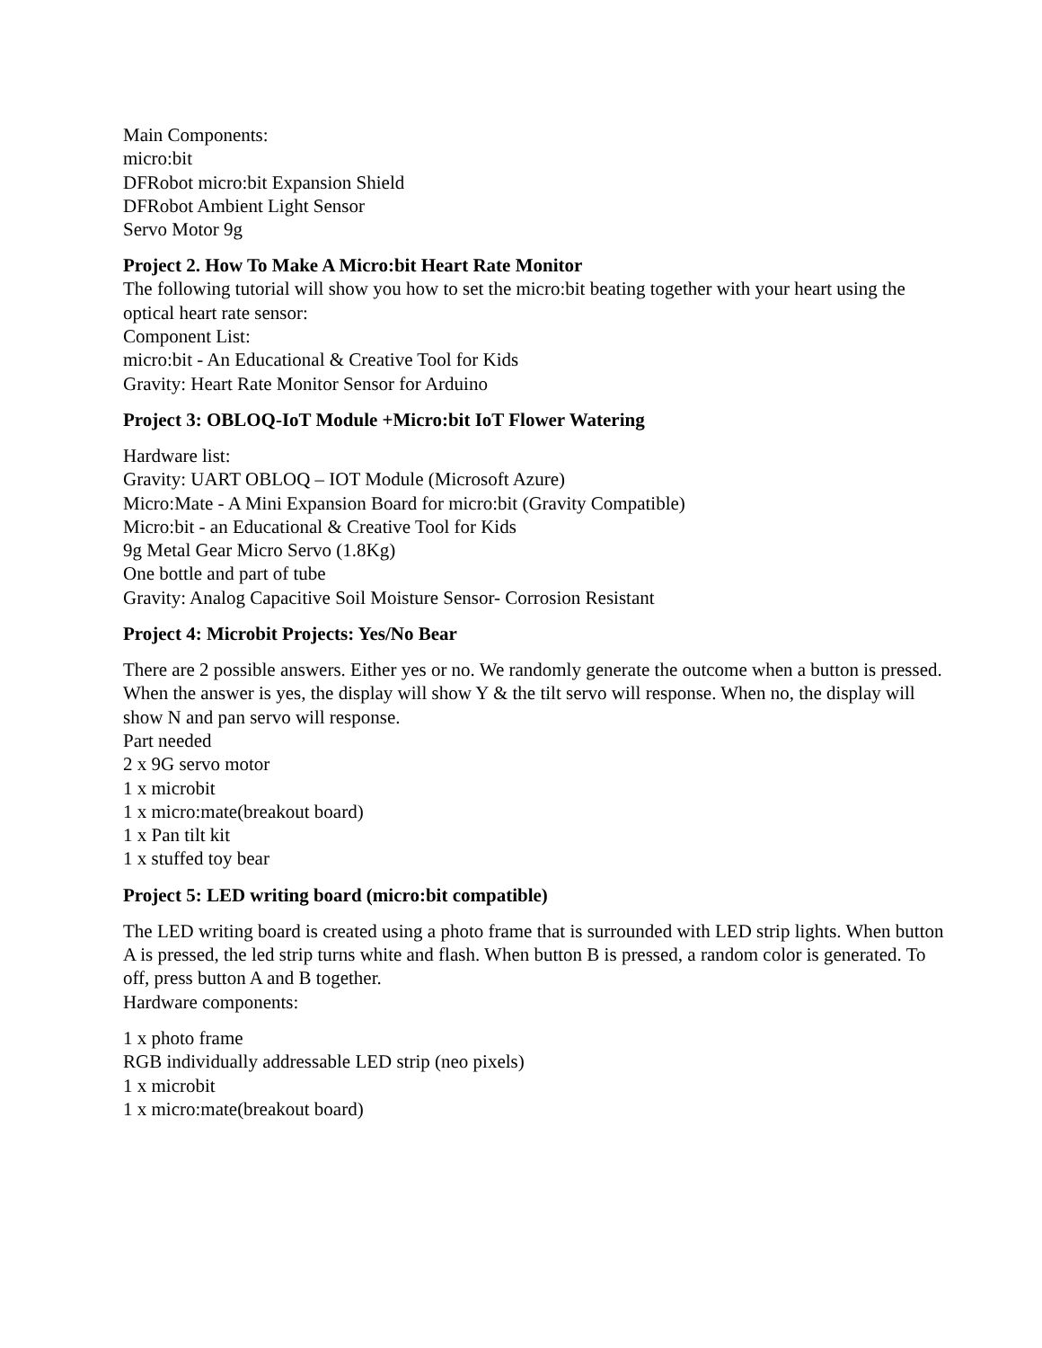Main Components:
micro:bit
DFRobot micro:bit Expansion Shield
DFRobot Ambient Light Sensor
Servo Motor 9g
Project 2. How To Make A Micro:bit Heart Rate Monitor
The following tutorial will show you how to set the micro:bit beating together with your heart using the optical heart rate sensor:
Component List:
micro:bit - An Educational & Creative Tool for Kids
Gravity: Heart Rate Monitor Sensor for Arduino
Project 3: OBLOQ-IoT Module +Micro:bit IoT Flower Watering
Hardware list:
Gravity: UART OBLOQ – IOT Module (Microsoft Azure)
Micro:Mate - A Mini Expansion Board for micro:bit (Gravity Compatible)
Micro:bit - an Educational & Creative Tool for Kids
9g Metal Gear Micro Servo (1.8Kg)
One bottle and part of tube
Gravity: Analog Capacitive Soil Moisture Sensor- Corrosion Resistant
Project 4: Microbit Projects: Yes/No Bear
There are 2 possible answers. Either yes or no. We randomly generate the outcome when a button is pressed. When the answer is yes, the display will show Y & the tilt servo will response. When no, the display will show N and pan servo will response.
Part needed
2 x 9G servo motor
1 x microbit
1 x micro:mate(breakout board)
1 x Pan tilt kit
1 x stuffed toy bear
Project 5: LED writing board (micro:bit compatible)
The LED writing board is created using a photo frame that is surrounded with LED strip lights. When button A is pressed, the led strip turns white and flash. When button B is pressed, a random color is generated. To off, press button A and B together.
Hardware components:
1 x photo frame
RGB individually addressable LED strip (neo pixels)
1 x microbit
1 x micro:mate(breakout board)